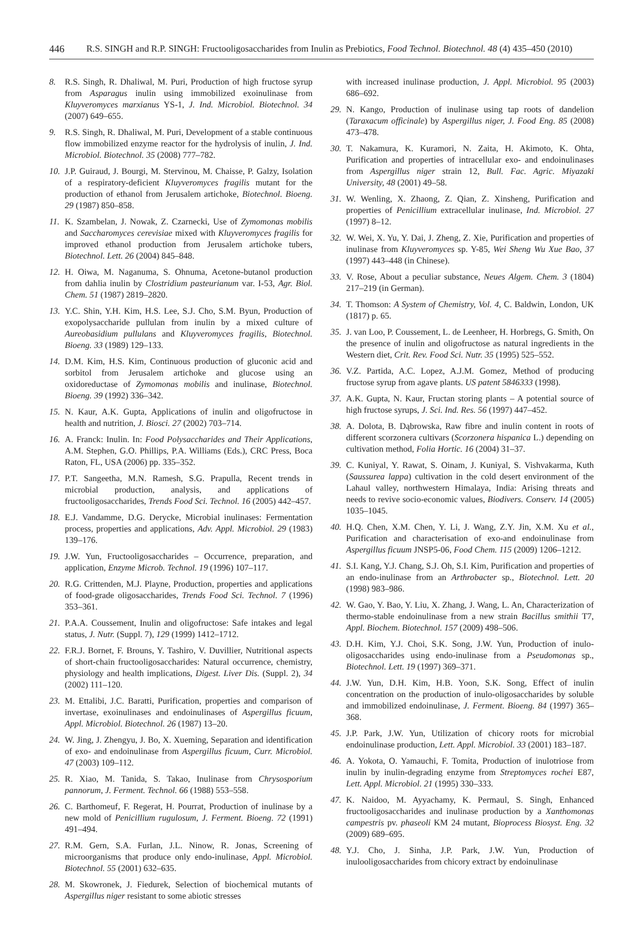446 R.S. SINGH and R.P. SINGH: Fructooligosaccharides from Inulin as Prebiotics, Food Technol. Biotechnol. 48 (4) 435–450 (2010)
8. R.S. Singh, R. Dhaliwal, M. Puri, Production of high fructose syrup from Asparagus inulin using immobilized exoinulinase from Kluyveromyces marxianus YS-1, J. Ind. Microbiol. Biotechnol. 34 (2007) 649–655.
9. R.S. Singh, R. Dhaliwal, M. Puri, Development of a stable continuous flow immobilized enzyme reactor for the hydrolysis of inulin, J. Ind. Microbiol. Biotechnol. 35 (2008) 777–782.
10. J.P. Guiraud, J. Bourgi, M. Stervinou, M. Chaisse, P. Galzy, Isolation of a respiratory-deficient Kluyveromyces fragilis mutant for the production of ethanol from Jerusalem artichoke, Biotechnol. Bioeng. 29 (1987) 850–858.
11. K. Szambelan, J. Nowak, Z. Czarnecki, Use of Zymomonas mobilis and Saccharomyces cerevisiae mixed with Kluyveromyces fragilis for improved ethanol production from Jerusalem artichoke tubers, Biotechnol. Lett. 26 (2004) 845–848.
12. H. Oiwa, M. Naganuma, S. Ohnuma, Acetone-butanol production from dahlia inulin by Clostridium pasteurianum var. I-53, Agr. Biol. Chem. 51 (1987) 2819–2820.
13. Y.C. Shin, Y.H. Kim, H.S. Lee, S.J. Cho, S.M. Byun, Production of exopolysaccharide pullulan from inulin by a mixed culture of Aureobasidium pullulans and Kluyveromyces fragilis, Biotechnol. Bioeng. 33 (1989) 129–133.
14. D.M. Kim, H.S. Kim, Continuous production of gluconic acid and sorbitol from Jerusalem artichoke and glucose using an oxidoreductase of Zymomonas mobilis and inulinase, Biotechnol. Bioeng. 39 (1992) 336–342.
15. N. Kaur, A.K. Gupta, Applications of inulin and oligofructose in health and nutrition, J. Biosci. 27 (2002) 703–714.
16. A. Franck: Inulin. In: Food Polysaccharides and Their Applications, A.M. Stephen, G.O. Phillips, P.A. Williams (Eds.), CRC Press, Boca Raton, FL, USA (2006) pp. 335–352.
17. P.T. Sangeetha, M.N. Ramesh, S.G. Prapulla, Recent trends in microbial production, analysis, and applications of fructooligosaccharides, Trends Food Sci. Technol. 16 (2005) 442–457.
18. E.J. Vandamme, D.G. Derycke, Microbial inulinases: Fermentation process, properties and applications, Adv. Appl. Microbiol. 29 (1983) 139–176.
19. J.W. Yun, Fructooligosaccharides – Occurrence, preparation, and application, Enzyme Microb. Technol. 19 (1996) 107–117.
20. R.G. Crittenden, M.J. Playne, Production, properties and applications of food-grade oligosaccharides, Trends Food Sci. Technol. 7 (1996) 353–361.
21. P.A.A. Coussement, Inulin and oligofructose: Safe intakes and legal status, J. Nutr. (Suppl. 7), 129 (1999) 1412–1712.
22. F.R.J. Bornet, F. Brouns, Y. Tashiro, V. Duvillier, Nutritional aspects of short-chain fructooligosaccharides: Natural occurrence, chemistry, physiology and health implications, Digest. Liver Dis. (Suppl. 2), 34 (2002) 111–120.
23. M. Ettalibi, J.C. Baratti, Purification, properties and comparison of invertase, exoinulinases and endoinulinases of Aspergillus ficuum, Appl. Microbiol. Biotechnol. 26 (1987) 13–20.
24. W. Jing, J. Zhengyu, J. Bo, X. Xueming, Separation and identification of exo- and endoinulinase from Aspergillus ficuum, Curr. Microbiol. 47 (2003) 109–112.
25. R. Xiao, M. Tanida, S. Takao, Inulinase from Chrysosporium pannorum, J. Ferment. Technol. 66 (1988) 553–558.
26. C. Barthomeuf, F. Regerat, H. Pourrat, Production of inulinase by a new mold of Penicillium rugulosum, J. Ferment. Bioeng. 72 (1991) 491–494.
27. R.M. Gern, S.A. Furlan, J.L. Ninow, R. Jonas, Screening of microorganisms that produce only endo-inulinase, Appl. Microbiol. Biotechnol. 55 (2001) 632–635.
28. M. Skowronek, J. Fiedurek, Selection of biochemical mutants of Aspergillus niger resistant to some abiotic stresses
with increased inulinase production, J. Appl. Microbiol. 95 (2003) 686–692.
29. N. Kango, Production of inulinase using tap roots of dandelion (Taraxacum officinale) by Aspergillus niger, J. Food Eng. 85 (2008) 473–478.
30. T. Nakamura, K. Kuramori, N. Zaita, H. Akimoto, K. Ohta, Purification and properties of intracellular exo- and endoinulinases from Aspergillus niger strain 12, Bull. Fac. Agric. Miyazaki University, 48 (2001) 49–58.
31. W. Wenling, X. Zhaong, Z. Qian, Z. Xinsheng, Purification and properties of Penicillium extracellular inulinase, Ind. Microbiol. 27 (1997) 8–12.
32. W. Wei, X. Yu, Y. Dai, J. Zheng, Z. Xie, Purification and properties of inulinase from Kluyveromyces sp. Y-85, Wei Sheng Wu Xue Bao, 37 (1997) 443–448 (in Chinese).
33. V. Rose, About a peculiar substance, Neues Algem. Chem. 3 (1804) 217–219 (in German).
34. T. Thomson: A System of Chemistry, Vol. 4, C. Baldwin, London, UK (1817) p. 65.
35. J. van Loo, P. Coussement, L. de Leenheer, H. Horbregs, G. Smith, On the presence of inulin and oligofructose as natural ingredients in the Western diet, Crit. Rev. Food Sci. Nutr. 35 (1995) 525–552.
36. V.Z. Partida, A.C. Lopez, A.J.M. Gomez, Method of producing fructose syrup from agave plants. US patent 5846333 (1998).
37. A.K. Gupta, N. Kaur, Fructan storing plants – A potential source of high fructose syrups, J. Sci. Ind. Res. 56 (1997) 447–452.
38. A. Dolota, B. Dąbrowska, Raw fibre and inulin content in roots of different scorzonera cultivars (Scorzonera hispanica L.) depending on cultivation method, Folia Hortic. 16 (2004) 31–37.
39. C. Kuniyal, Y. Rawat, S. Oinam, J. Kuniyal, S. Vishvakarma, Kuth (Saussurea lappa) cultivation in the cold desert environment of the Lahaul valley, northwestern Himalaya, India: Arising threats and needs to revive socio-economic values, Biodivers. Conserv. 14 (2005) 1035–1045.
40. H.Q. Chen, X.M. Chen, Y. Li, J. Wang, Z.Y. Jin, X.M. Xu et al., Purification and characterisation of exo-and endoinulinase from Aspergillus ficuum JNSP5-06, Food Chem. 115 (2009) 1206–1212.
41. S.I. Kang, Y.J. Chang, S.J. Oh, S.I. Kim, Purification and properties of an endo-inulinase from an Arthrobacter sp., Biotechnol. Lett. 20 (1998) 983–986.
42. W. Gao, Y. Bao, Y. Liu, X. Zhang, J. Wang, L. An, Characterization of thermo-stable endoinulinase from a new strain Bacillus smithii T7, Appl. Biochem. Biotechnol. 157 (2009) 498–506.
43. D.H. Kim, Y.J. Choi, S.K. Song, J.W. Yun, Production of inulo-oligosaccharides using endo-inulinase from a Pseudomonas sp., Biotechnol. Lett. 19 (1997) 369–371.
44. J.W. Yun, D.H. Kim, H.B. Yoon, S.K. Song, Effect of inulin concentration on the production of inulo-oligosaccharides by soluble and immobilized endoinulinase, J. Ferment. Bioeng. 84 (1997) 365–368.
45. J.P. Park, J.W. Yun, Utilization of chicory roots for microbial endoinulinase production, Lett. Appl. Microbiol. 33 (2001) 183–187.
46. A. Yokota, O. Yamauchi, F. Tomita, Production of inulotriose from inulin by inulin-degrading enzyme from Streptomyces rochei E87, Lett. Appl. Microbiol. 21 (1995) 330–333.
47. K. Naidoo, M. Ayyachamy, K. Permaul, S. Singh, Enhanced fructooligosaccharides and inulinase production by a Xanthomonas campestris pv. phaseoli KM 24 mutant, Bioprocess Biosyst. Eng. 32 (2009) 689–695.
48. Y.J. Cho, J. Sinha, J.P. Park, J.W. Yun, Production of inulooligosaccharides from chicory extract by endoinulinase